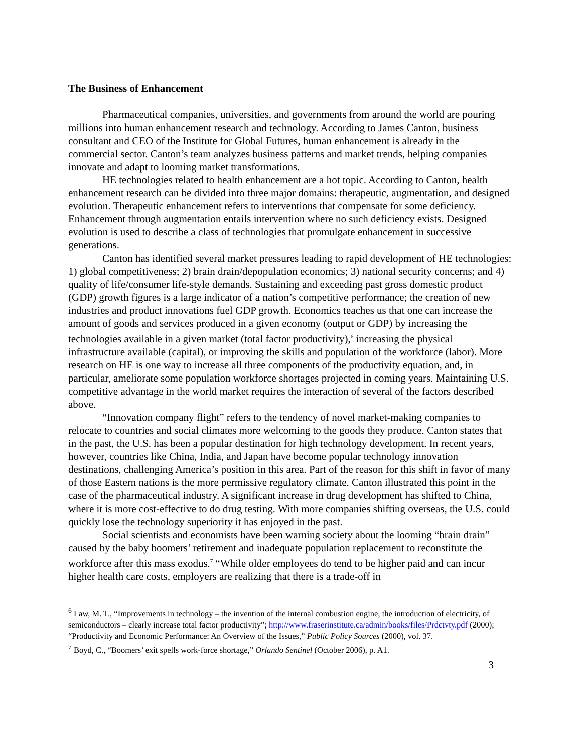The Business of Enhancement
Pharmaceutical companies, universities, and governments from around the world are pouring millions into human enhancement research and technology. According to James Canton, business consultant and CEO of the Institute for Global Futures, human enhancement is already in the commercial sector. Canton’s team analyzes business patterns and market trends, helping companies innovate and adapt to looming market transformations.
HE technologies related to health enhancement are a hot topic. According to Canton, health enhancement research can be divided into three major domains: therapeutic, augmentation, and designed evolution. Therapeutic enhancement refers to interventions that compensate for some deficiency. Enhancement through augmentation entails intervention where no such deficiency exists. Designed evolution is used to describe a class of technologies that promulgate enhancement in successive generations.
Canton has identified several market pressures leading to rapid development of HE technologies: 1) global competitiveness; 2) brain drain/depopulation economics; 3) national security concerns; and 4) quality of life/consumer life-style demands. Sustaining and exceeding past gross domestic product (GDP) growth figures is a large indicator of a nation’s competitive performance; the creation of new industries and product innovations fuel GDP growth. Economics teaches us that one can increase the amount of goods and services produced in a given economy (output or GDP) by increasing the technologies available in a given market (total factor productivity),<sup>6</sup> increasing the physical infrastructure available (capital), or improving the skills and population of the workforce (labor). More research on HE is one way to increase all three components of the productivity equation, and, in particular, ameliorate some population workforce shortages projected in coming years. Maintaining U.S. competitive advantage in the world market requires the interaction of several of the factors described above.
“Innovation company flight” refers to the tendency of novel market-making companies to relocate to countries and social climates more welcoming to the goods they produce. Canton states that in the past, the U.S. has been a popular destination for high technology development. In recent years, however, countries like China, India, and Japan have become popular technology innovation destinations, challenging America’s position in this area. Part of the reason for this shift in favor of many of those Eastern nations is the more permissive regulatory climate. Canton illustrated this point in the case of the pharmaceutical industry. A significant increase in drug development has shifted to China, where it is more cost-effective to do drug testing. With more companies shifting overseas, the U.S. could quickly lose the technology superiority it has enjoyed in the past.
Social scientists and economists have been warning society about the looming “brain drain” caused by the baby boomers’ retirement and inadequate population replacement to reconstitute the workforce after this mass exodus.<sup>7</sup> “While older employees do tend to be higher paid and can incur higher health care costs, employers are realizing that there is a trade-off in
<sup>6</sup> Law, M. T., “Improvements in technology – the invention of the internal combustion engine, the introduction of electricity, of semiconductors – clearly increase total factor productivity”; http://www.fraserinstitute.ca/admin/books/files/Prdctvty.pdf (2000); “Productivity and Economic Performance: An Overview of the Issues,” Public Policy Sources (2000), vol. 37.
<sup>7</sup> Boyd, C., “Boomers’ exit spells work-force shortage,” Orlando Sentinel (October 2006), p. A1.
3